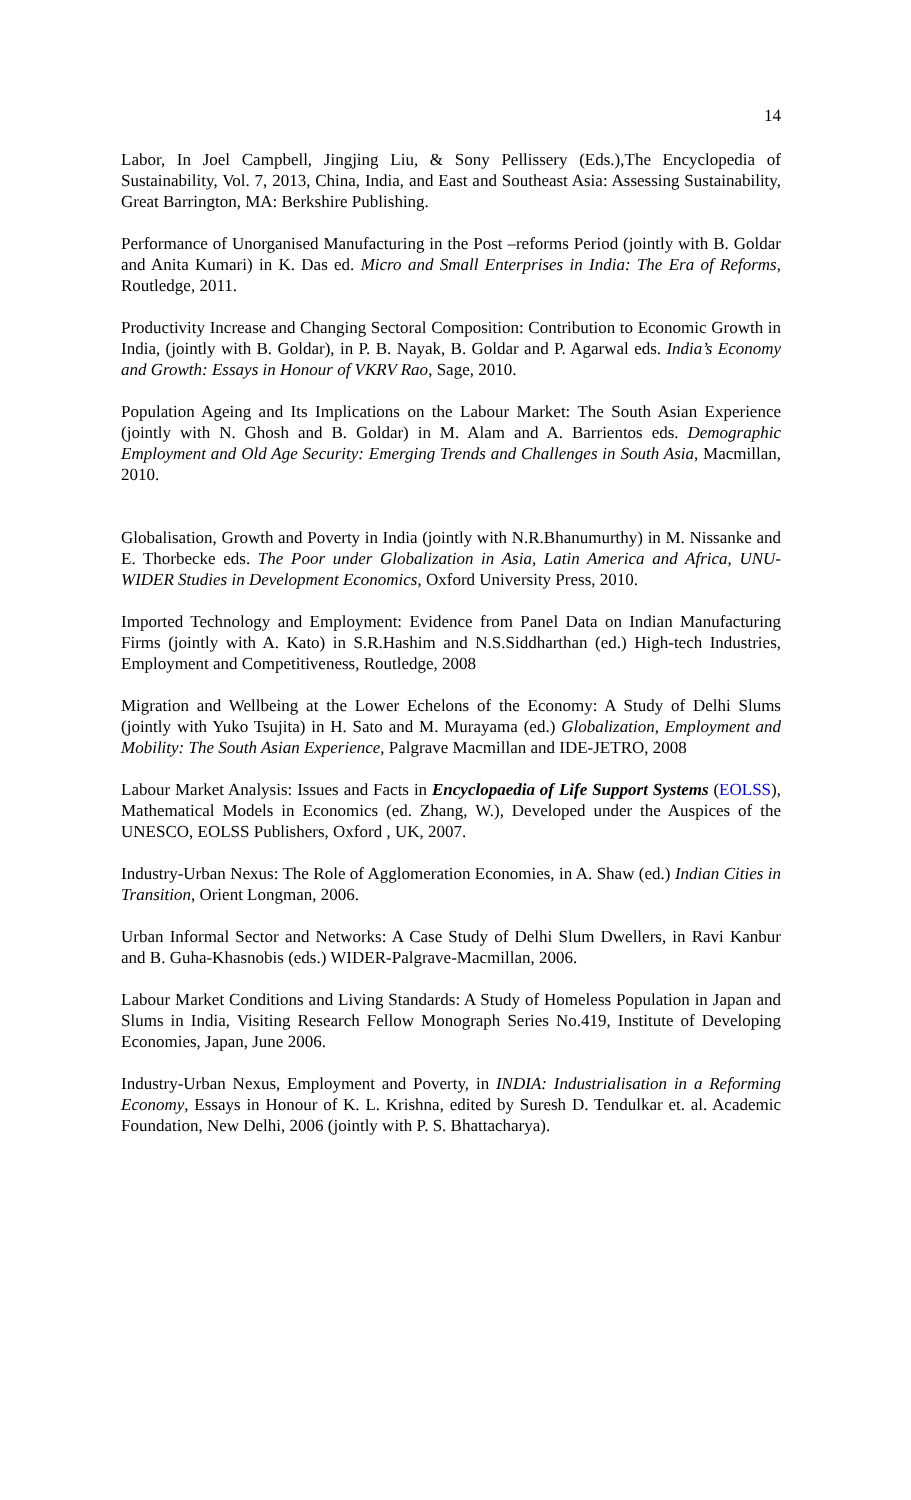14
Labor, In Joel Campbell, Jingjing Liu, & Sony Pellissery (Eds.),The Encyclopedia of Sustainability, Vol. 7, 2013, China, India, and East and Southeast Asia: Assessing Sustainability, Great Barrington, MA: Berkshire Publishing.
Performance of Unorganised Manufacturing in the Post –reforms Period (jointly with B. Goldar and Anita Kumari) in K. Das ed. Micro and Small Enterprises in India: The Era of Reforms, Routledge, 2011.
Productivity Increase and Changing Sectoral Composition: Contribution to Economic Growth in India, (jointly with B. Goldar), in P. B. Nayak, B. Goldar and P. Agarwal eds. India’s Economy and Growth: Essays in Honour of VKRV Rao, Sage, 2010.
Population Ageing and Its Implications on the Labour Market: The South Asian Experience (jointly with N. Ghosh and B. Goldar) in M. Alam and A. Barrientos eds. Demographic Employment and Old Age Security: Emerging Trends and Challenges in South Asia, Macmillan, 2010.
Globalisation, Growth and Poverty in India (jointly with N.R.Bhanumurthy) in M. Nissanke and E. Thorbecke eds. The Poor under Globalization in Asia, Latin America and Africa, UNU-WIDER Studies in Development Economics, Oxford University Press, 2010.
Imported Technology and Employment: Evidence from Panel Data on Indian Manufacturing Firms (jointly with A. Kato) in S.R.Hashim and N.S.Siddharthan (ed.) High-tech Industries, Employment and Competitiveness, Routledge, 2008
Migration and Wellbeing at the Lower Echelons of the Economy: A Study of Delhi Slums (jointly with Yuko Tsujita) in H. Sato and M. Murayama (ed.) Globalization, Employment and Mobility: The South Asian Experience, Palgrave Macmillan and IDE-JETRO, 2008
Labour Market Analysis: Issues and Facts in Encyclopaedia of Life Support Systems (EOLSS), Mathematical Models in Economics (ed. Zhang, W.), Developed under the Auspices of the UNESCO, EOLSS Publishers, Oxford , UK, 2007.
Industry-Urban Nexus: The Role of Agglomeration Economies, in A. Shaw (ed.) Indian Cities in Transition, Orient Longman, 2006.
Urban Informal Sector and Networks: A Case Study of Delhi Slum Dwellers, in Ravi Kanbur and B. Guha-Khasnobis (eds.) WIDER-Palgrave-Macmillan, 2006.
Labour Market Conditions and Living Standards: A Study of Homeless Population in Japan and Slums in India, Visiting Research Fellow Monograph Series No.419, Institute of Developing Economies, Japan, June 2006.
Industry-Urban Nexus, Employment and Poverty, in INDIA: Industrialisation in a Reforming Economy, Essays in Honour of K. L. Krishna, edited by Suresh D. Tendulkar et. al. Academic Foundation, New Delhi, 2006 (jointly with P. S. Bhattacharya).